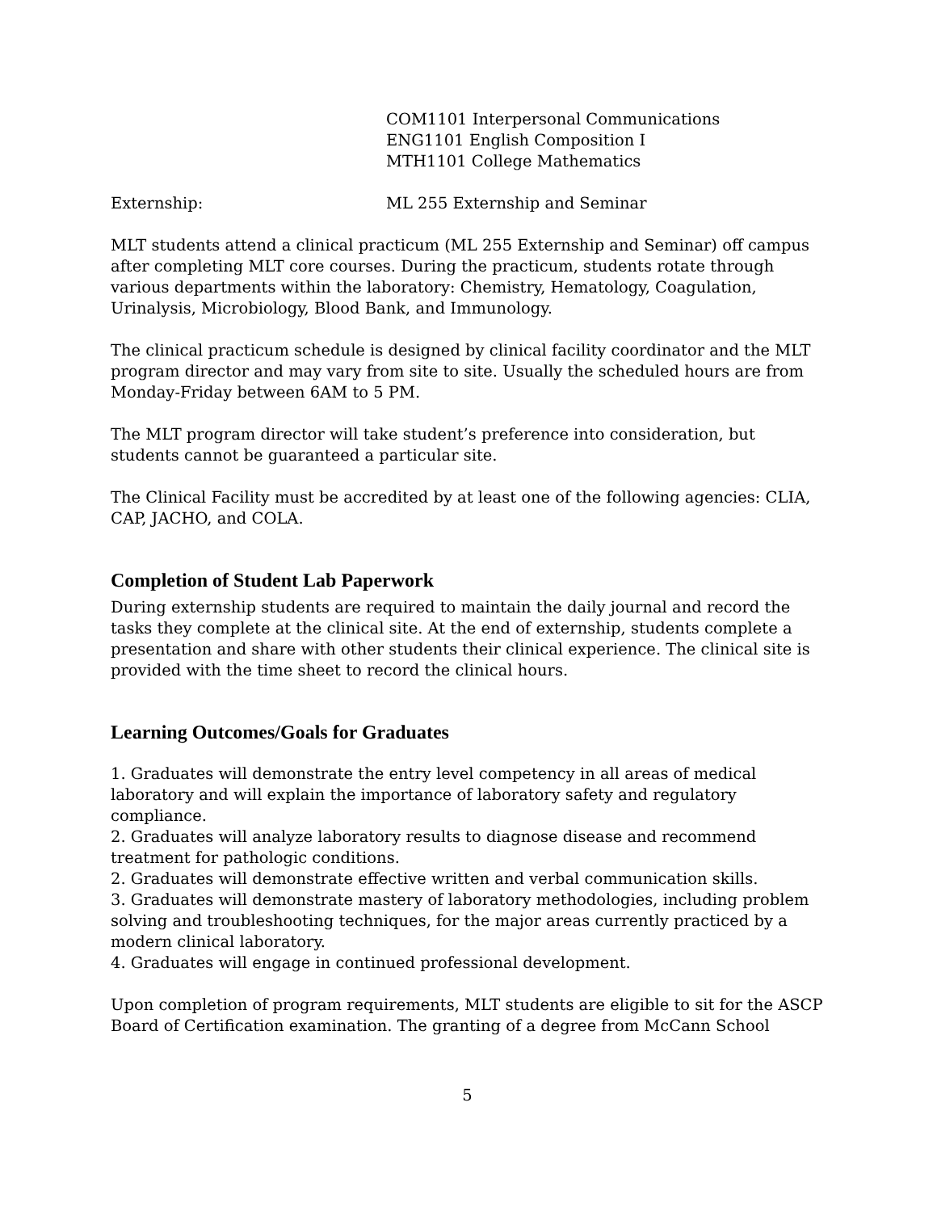COM1101 Interpersonal Communications
ENG1101 English Composition I
MTH1101 College Mathematics
Externship: ML 255 Externship and Seminar
MLT students attend a clinical practicum (ML 255 Externship and Seminar) off campus after completing MLT core courses. During the practicum, students rotate through various departments within the laboratory: Chemistry, Hematology, Coagulation, Urinalysis, Microbiology, Blood Bank, and Immunology.
The clinical practicum schedule is designed by clinical facility coordinator and the MLT program director and may vary from site to site. Usually the scheduled hours are from Monday-Friday between 6AM to 5 PM.
The MLT program director will take student’s preference into consideration, but students cannot be guaranteed a particular site.
The Clinical Facility must be accredited by at least one of the following agencies: CLIA, CAP, JACHO, and COLA.
Completion of Student Lab Paperwork
During externship students are required to maintain the daily journal and record the tasks they complete at the clinical site. At the end of externship, students complete a presentation and share with other students their clinical experience. The clinical site is provided with the time sheet to record the clinical hours.
Learning Outcomes/Goals for Graduates
1. Graduates will demonstrate the entry level competency in all areas of medical laboratory and will explain the importance of laboratory safety and regulatory compliance.
2. Graduates will analyze laboratory results to diagnose disease and recommend treatment for pathologic conditions.
2. Graduates will demonstrate effective written and verbal communication skills.
3. Graduates will demonstrate mastery of laboratory methodologies, including problem solving and troubleshooting techniques, for the major areas currently practiced by a modern clinical laboratory.
4. Graduates will engage in continued professional development.
Upon completion of program requirements, MLT students are eligible to sit for the ASCP Board of Certification examination. The granting of a degree from McCann School
5